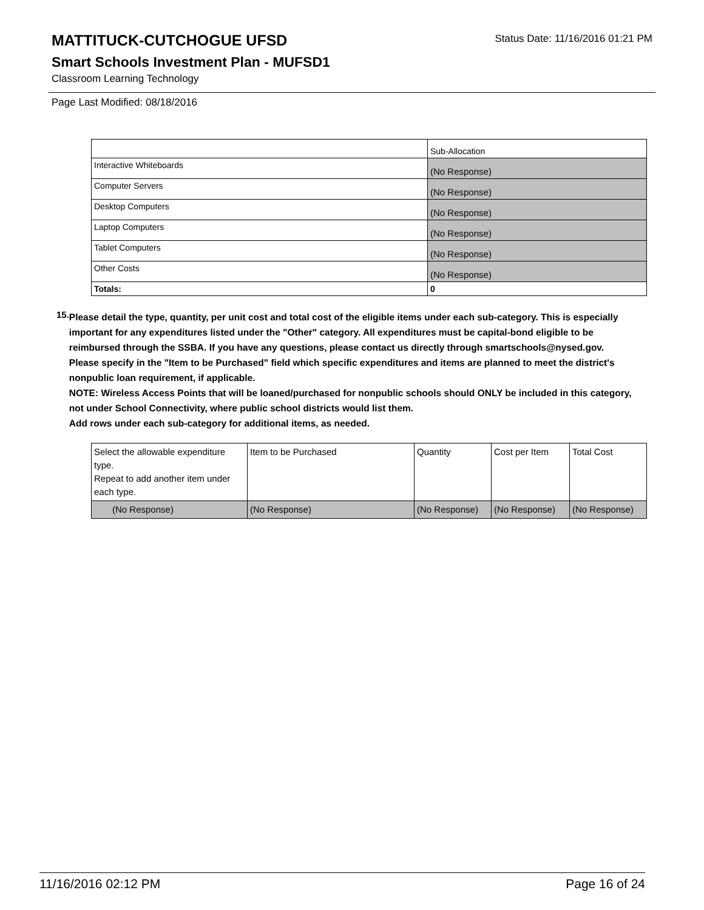Status Date: 11/16/2016 01:21 PM
MATTITUCK-CUTCHOGUE UFSD
Smart Schools Investment Plan - MUFSD1
Classroom Learning Technology
Page Last Modified: 08/18/2016
| | Sub-Allocation |
| --- | --- |
| Interactive Whiteboards | (No Response) |
| Computer Servers | (No Response) |
| Desktop Computers | (No Response) |
| Laptop Computers | (No Response) |
| Tablet Computers | (No Response) |
| Other Costs | (No Response) |
| Totals: | 0 |
15.
Please detail the type, quantity, per unit cost and total cost of the eligible items under each sub-category. This is especially important for any expenditures listed under the "Other" category. All expenditures must be capital-bond eligible to be reimbursed through the SSBA. If you have any questions, please contact us directly through smartschools@nysed.gov.
Please specify in the "Item to be Purchased" field which specific expenditures and items are planned to meet the district's nonpublic loan requirement, if applicable.
NOTE: Wireless Access Points that will be loaned/purchased for nonpublic schools should ONLY be included in this category, not under School Connectivity, where public school districts would list them.
Add rows under each sub-category for additional items, as needed.
| Select the allowable expenditure type. Repeat to add another item under each type. | Item to be Purchased | Quantity | Cost per Item | Total Cost |
| --- | --- | --- | --- | --- |
| (No Response) | (No Response) | (No Response) | (No Response) | (No Response) |
11/16/2016 02:12 PM Page 16 of 24